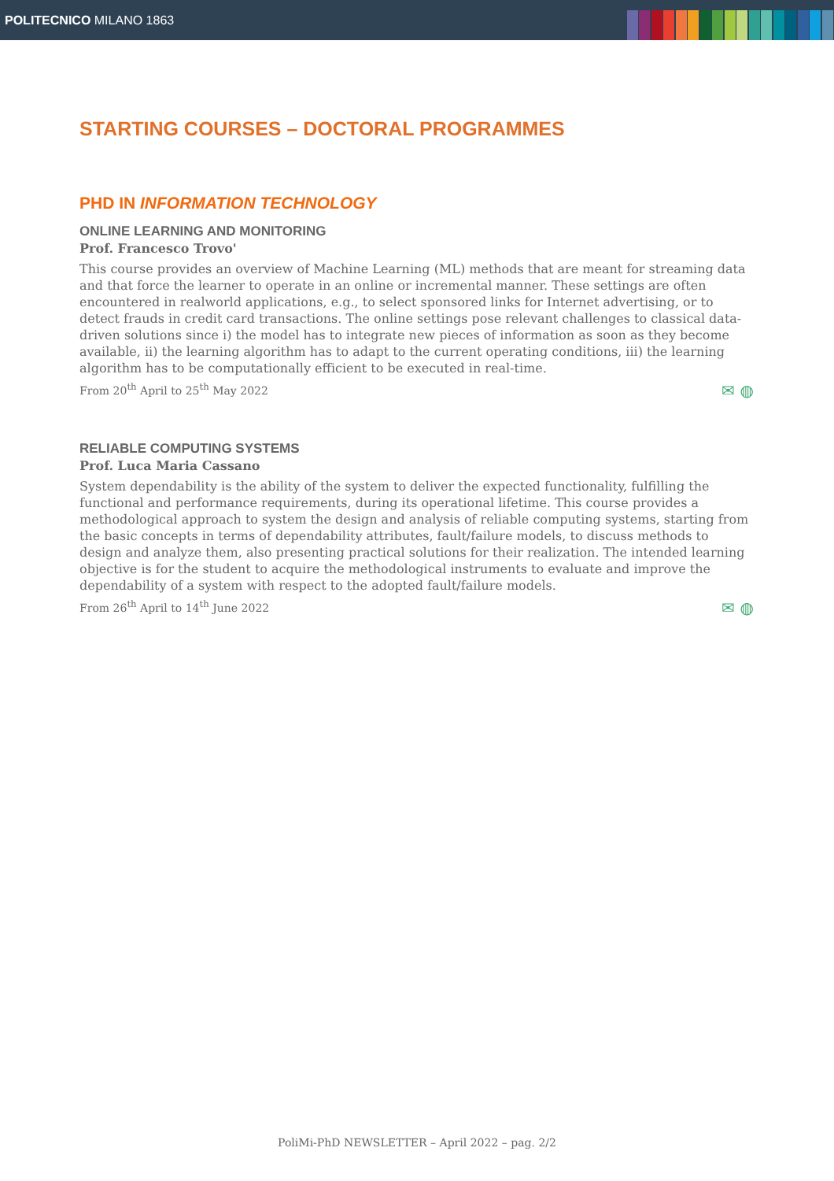POLITECNICO MILANO 1863
STARTING COURSES – DOCTORAL PROGRAMMES
PHD IN INFORMATION TECHNOLOGY
ONLINE LEARNING AND MONITORING
Prof. Francesco Trovo'
This course provides an overview of Machine Learning (ML) methods that are meant for streaming data and that force the learner to operate in an online or incremental manner. These settings are often encountered in realworld applications, e.g., to select sponsored links for Internet advertising, or to detect frauds in credit card transactions. The online settings pose relevant challenges to classical data-driven solutions since i) the model has to integrate new pieces of information as soon as they become available, ii) the learning algorithm has to adapt to the current operating conditions, iii) the learning algorithm has to be computationally efficient to be executed in real-time.
From 20<sup>th</sup> April to 25<sup>th</sup> May 2022 ✉ ◍
RELIABLE COMPUTING SYSTEMS
Prof. Luca Maria Cassano
System dependability is the ability of the system to deliver the expected functionality, fulfilling the functional and performance requirements, during its operational lifetime. This course provides a methodological approach to system the design and analysis of reliable computing systems, starting from the basic concepts in terms of dependability attributes, fault/failure models, to discuss methods to design and analyze them, also presenting practical solutions for their realization. The intended learning objective is for the student to acquire the methodological instruments to evaluate and improve the dependability of a system with respect to the adopted fault/failure models.
From 26<sup>th</sup> April to 14<sup>th</sup> June 2022 ✉ ◍
PoliMi-PhD NEWSLETTER – April 2022 – pag. 2/2